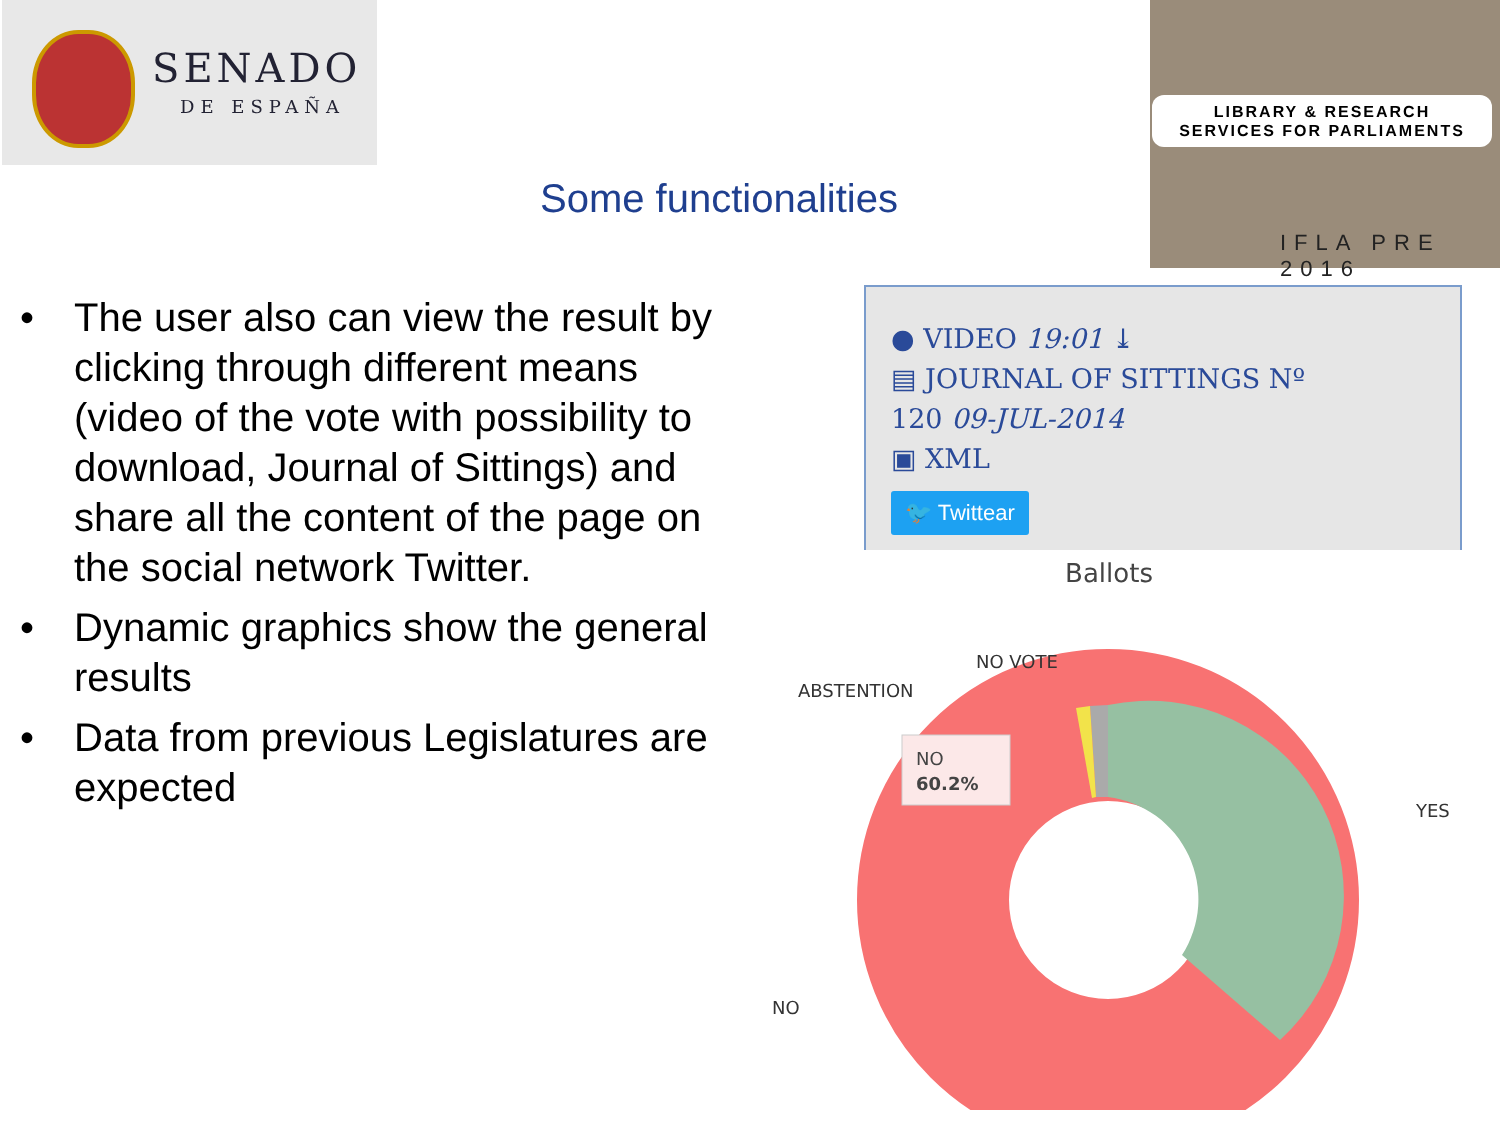SENADO
DE ESPAÑA
Some functionalities
LIBRARY & RESEARCH
SERVICES FOR PARLIAMENTS
IFLA PRE 2016
• The user also can view the result by clicking through different means (video of the vote with possibility to download, Journal of Sittings) and share all the content of the page on the social network Twitter.
• Dynamic graphics show the general results
• Data from previous Legislatures are expected
● VIDEO 19:01 ⤓
▤ JOURNAL OF SITTINGS Nº
120 09-JUL-2014
▣ XML
🐦 Twittear
Ballots
NO
60.2%
NO VOTE
ABSTENTION
YES
NO